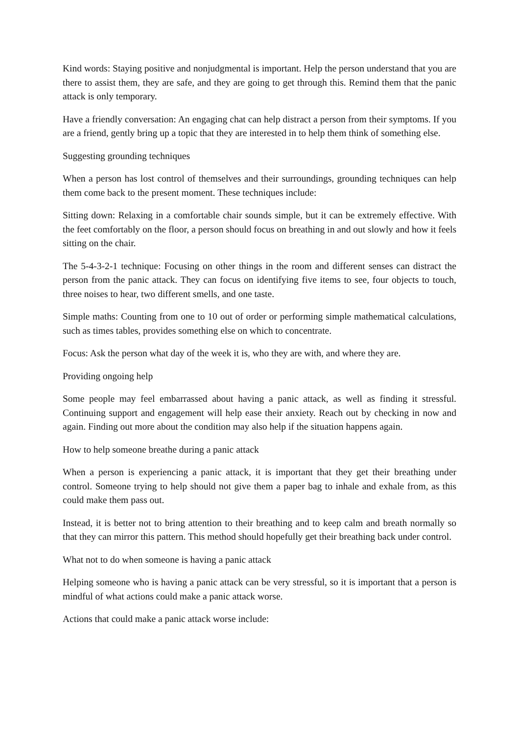Kind words: Staying positive and nonjudgmental is important. Help the person understand that you are there to assist them, they are safe, and they are going to get through this. Remind them that the panic attack is only temporary.
Have a friendly conversation: An engaging chat can help distract a person from their symptoms. If you are a friend, gently bring up a topic that they are interested in to help them think of something else.
Suggesting grounding techniques
When a person has lost control of themselves and their surroundings, grounding techniques can help them come back to the present moment. These techniques include:
Sitting down: Relaxing in a comfortable chair sounds simple, but it can be extremely effective. With the feet comfortably on the floor, a person should focus on breathing in and out slowly and how it feels sitting on the chair.
The 5-4-3-2-1 technique: Focusing on other things in the room and different senses can distract the person from the panic attack. They can focus on identifying five items to see, four objects to touch, three noises to hear, two different smells, and one taste.
Simple maths: Counting from one to 10 out of order or performing simple mathematical calculations, such as times tables, provides something else on which to concentrate.
Focus: Ask the person what day of the week it is, who they are with, and where they are.
Providing ongoing help
Some people may feel embarrassed about having a panic attack, as well as finding it stressful. Continuing support and engagement will help ease their anxiety. Reach out by checking in now and again. Finding out more about the condition may also help if the situation happens again.
How to help someone breathe during a panic attack
When a person is experiencing a panic attack, it is important that they get their breathing under control. Someone trying to help should not give them a paper bag to inhale and exhale from, as this could make them pass out.
Instead, it is better not to bring attention to their breathing and to keep calm and breath normally so that they can mirror this pattern. This method should hopefully get their breathing back under control.
What not to do when someone is having a panic attack
Helping someone who is having a panic attack can be very stressful, so it is important that a person is mindful of what actions could make a panic attack worse.
Actions that could make a panic attack worse include: